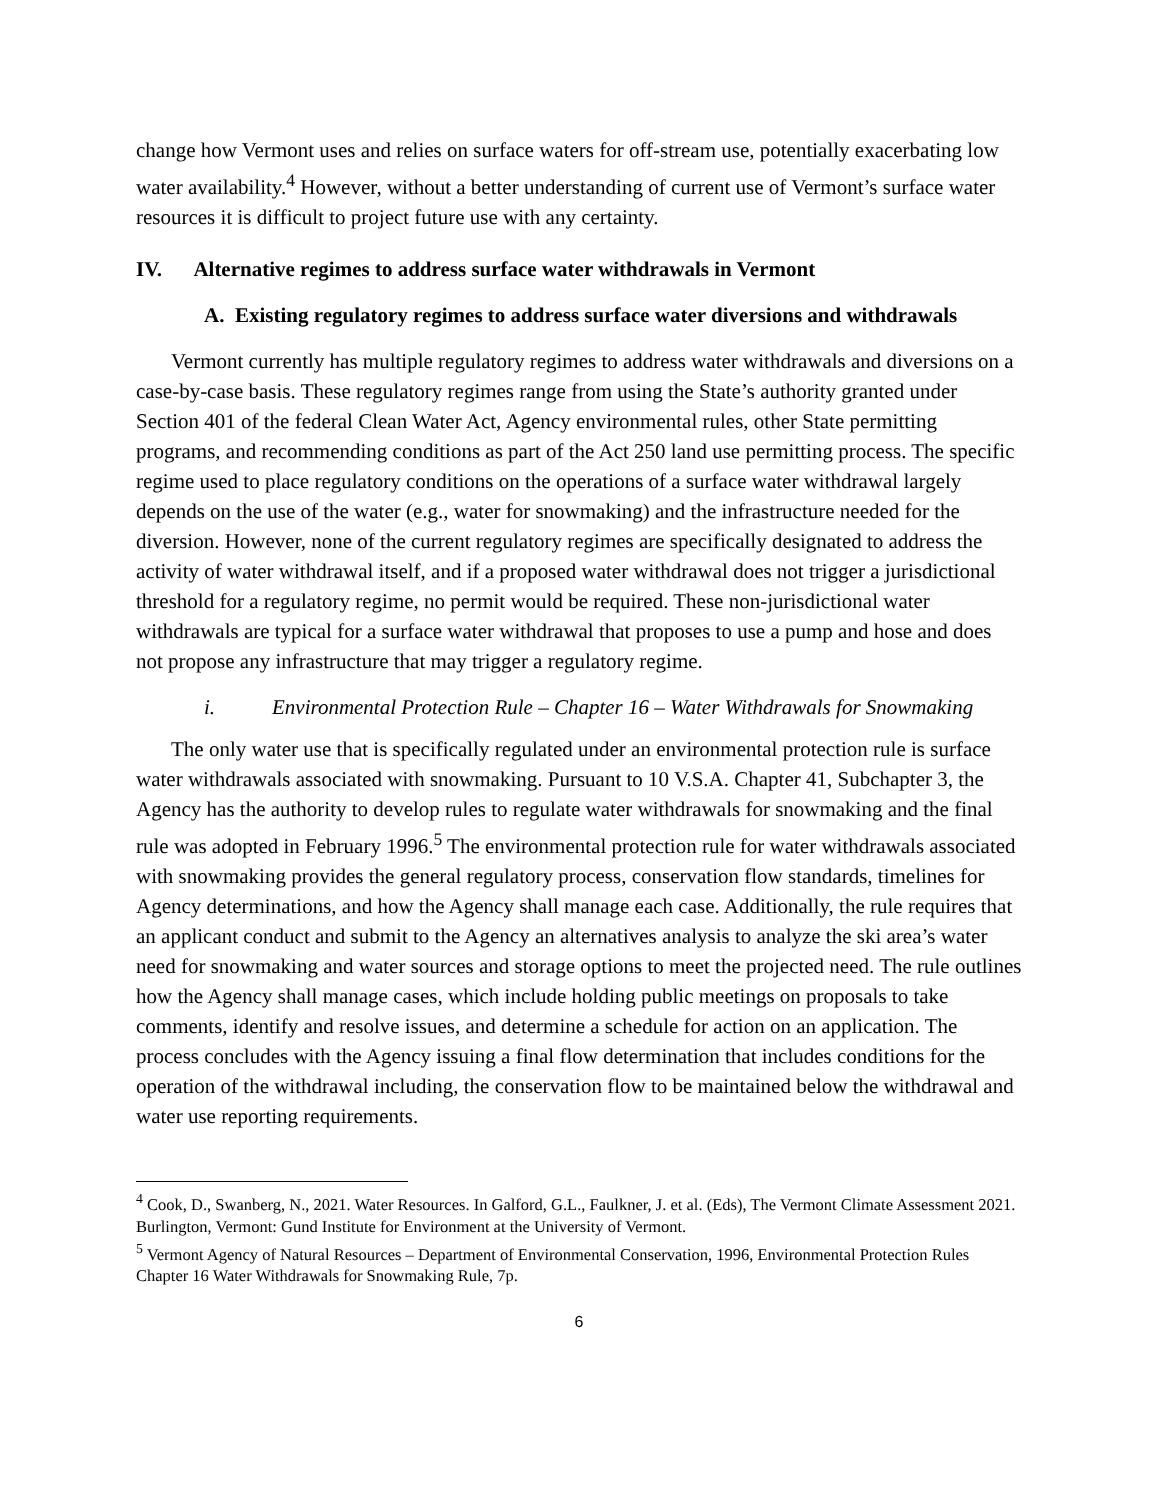change how Vermont uses and relies on surface waters for off-stream use, potentially exacerbating low water availability.<sup>4</sup> However, without a better understanding of current use of Vermont’s surface water resources it is difficult to project future use with any certainty.
IV. Alternative regimes to address surface water withdrawals in Vermont
A. Existing regulatory regimes to address surface water diversions and withdrawals
Vermont currently has multiple regulatory regimes to address water withdrawals and diversions on a case-by-case basis. These regulatory regimes range from using the State’s authority granted under Section 401 of the federal Clean Water Act, Agency environmental rules, other State permitting programs, and recommending conditions as part of the Act 250 land use permitting process. The specific regime used to place regulatory conditions on the operations of a surface water withdrawal largely depends on the use of the water (e.g., water for snowmaking) and the infrastructure needed for the diversion. However, none of the current regulatory regimes are specifically designated to address the activity of water withdrawal itself, and if a proposed water withdrawal does not trigger a jurisdictional threshold for a regulatory regime, no permit would be required. These non-jurisdictional water withdrawals are typical for a surface water withdrawal that proposes to use a pump and hose and does not propose any infrastructure that may trigger a regulatory regime.
i. Environmental Protection Rule – Chapter 16 – Water Withdrawals for Snowmaking
The only water use that is specifically regulated under an environmental protection rule is surface water withdrawals associated with snowmaking. Pursuant to 10 V.S.A. Chapter 41, Subchapter 3, the Agency has the authority to develop rules to regulate water withdrawals for snowmaking and the final rule was adopted in February 1996.<sup>5</sup> The environmental protection rule for water withdrawals associated with snowmaking provides the general regulatory process, conservation flow standards, timelines for Agency determinations, and how the Agency shall manage each case. Additionally, the rule requires that an applicant conduct and submit to the Agency an alternatives analysis to analyze the ski area’s water need for snowmaking and water sources and storage options to meet the projected need. The rule outlines how the Agency shall manage cases, which include holding public meetings on proposals to take comments, identify and resolve issues, and determine a schedule for action on an application. The process concludes with the Agency issuing a final flow determination that includes conditions for the operation of the withdrawal including, the conservation flow to be maintained below the withdrawal and water use reporting requirements.
<sup>4</sup> Cook, D., Swanberg, N., 2021. Water Resources. In Galford, G.L., Faulkner, J. et al. (Eds), The Vermont Climate Assessment 2021. Burlington, Vermont: Gund Institute for Environment at the University of Vermont.
<sup>5</sup> Vermont Agency of Natural Resources – Department of Environmental Conservation, 1996, Environmental Protection Rules Chapter 16 Water Withdrawals for Snowmaking Rule, 7p.
6